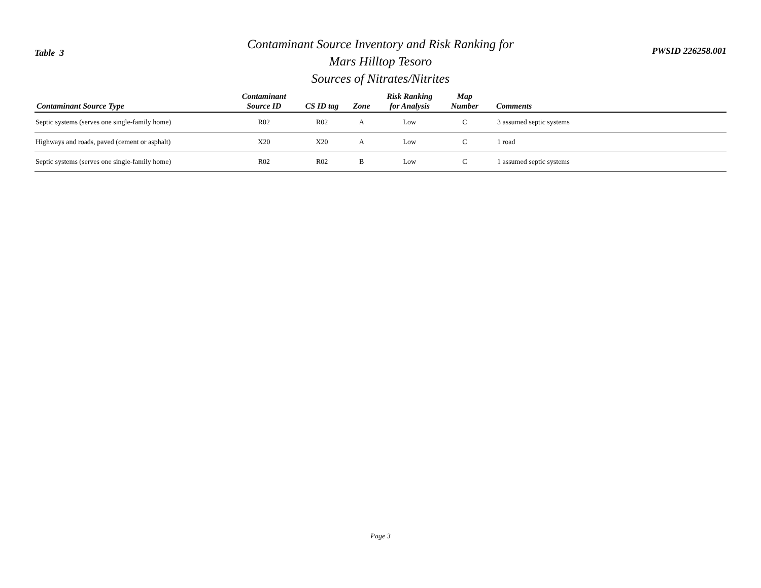Table 3
Contaminant Source Inventory and Risk Ranking for
Mars Hilltop Tesoro
Sources of Nitrates/Nitrites
PWSID 226258.001
| Contaminant Source Type | Contaminant Source ID | CS ID tag | Zone | Risk Ranking for Analysis | Map Number | Comments |
| --- | --- | --- | --- | --- | --- | --- |
| Septic systems (serves one single-family home) | R02 | R02 | A | Low | C | 3 assumed septic systems |
| Highways and roads, paved (cement or asphalt) | X20 | X20 | A | Low | C | 1 road |
| Septic systems (serves one single-family home) | R02 | R02 | B | Low | C | 1 assumed septic systems |
Page 3